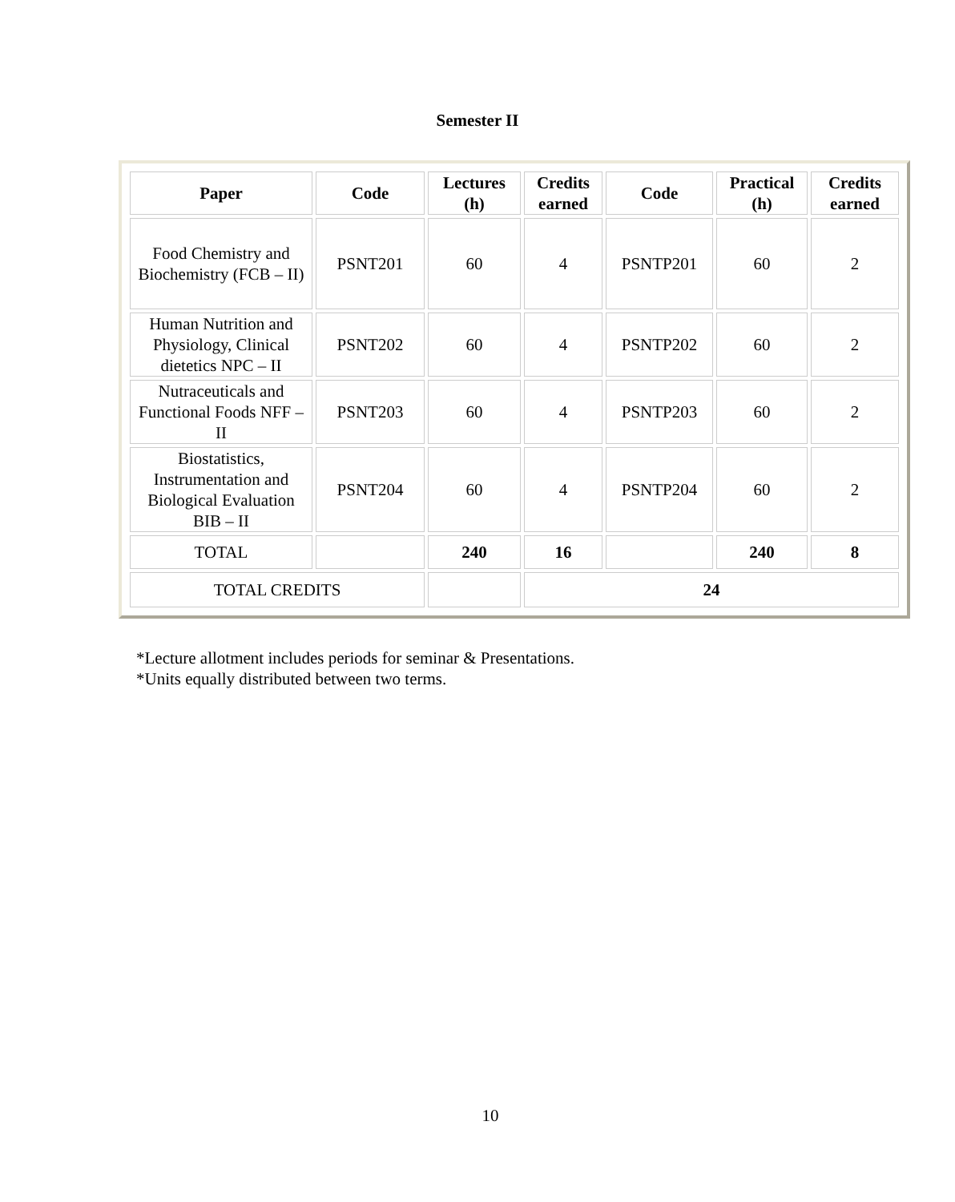Semester II
| Paper | Code | Lectures (h) | Credits earned | Code | Practical (h) | Credits earned |
| --- | --- | --- | --- | --- | --- | --- |
| Food Chemistry and Biochemistry (FCB – II) | PSNT201 | 60 | 4 | PSNTP201 | 60 | 2 |
| Human Nutrition and Physiology, Clinical dietetics NPC – II | PSNT202 | 60 | 4 | PSNTP202 | 60 | 2 |
| Nutraceuticals and Functional Foods NFF – II | PSNT203 | 60 | 4 | PSNTP203 | 60 | 2 |
| Biostatistics, Instrumentation and Biological Evaluation BIB – II | PSNT204 | 60 | 4 | PSNTP204 | 60 | 2 |
| TOTAL | | 240 | 16 | | 240 | 8 |
| TOTAL CREDITS | | | 24 | | | |
*Lecture allotment includes periods for seminar & Presentations.
*Units equally distributed between two terms.
10